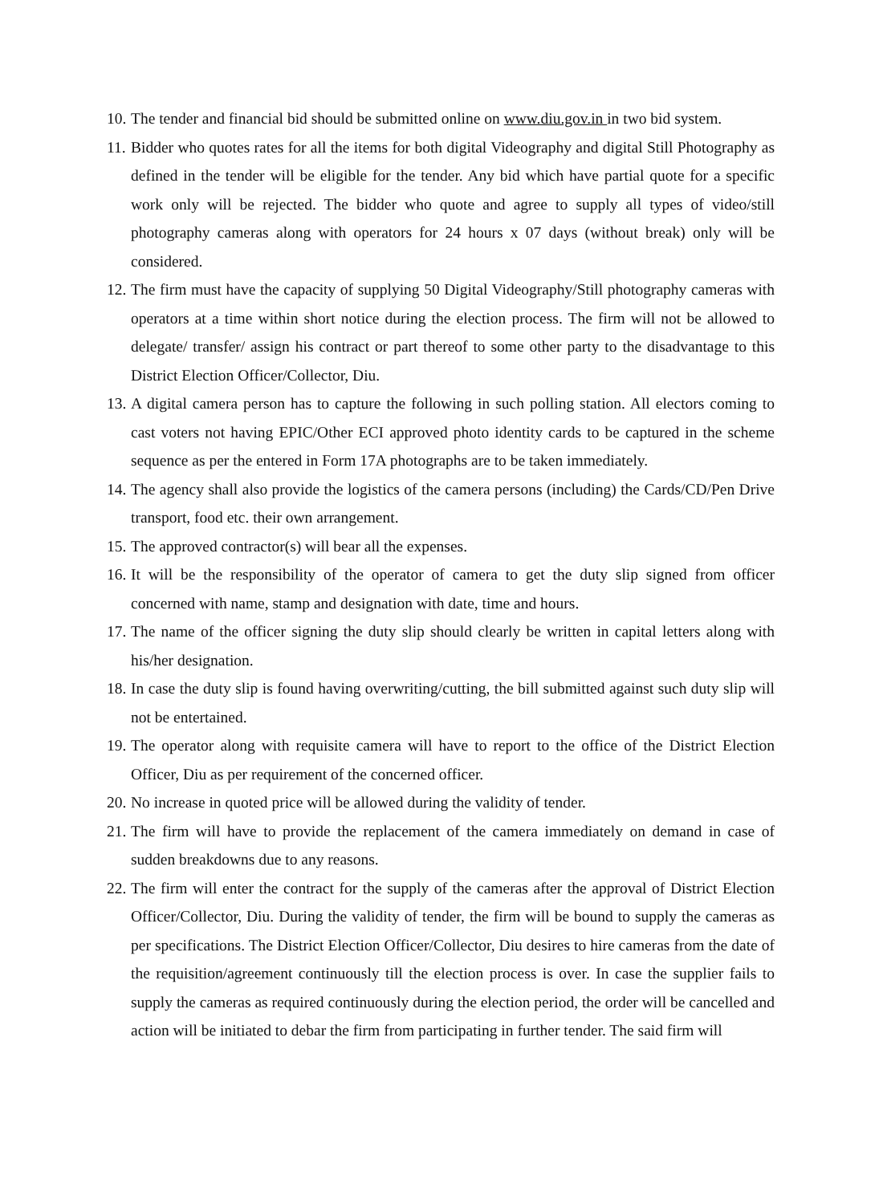10. The tender and financial bid should be submitted online on www.diu.gov.in in two bid system.
11. Bidder who quotes rates for all the items for both digital Videography and digital Still Photography as defined in the tender will be eligible for the tender. Any bid which have partial quote for a specific work only will be rejected. The bidder who quote and agree to supply all types of video/still photography cameras along with operators for 24 hours x 07 days (without break) only will be considered.
12. The firm must have the capacity of supplying 50 Digital Videography/Still photography cameras with operators at a time within short notice during the election process. The firm will not be allowed to delegate/ transfer/ assign his contract or part thereof to some other party to the disadvantage to this District Election Officer/Collector, Diu.
13. A digital camera person has to capture the following in such polling station. All electors coming to cast voters not having EPIC/Other ECI approved photo identity cards to be captured in the scheme sequence as per the entered in Form 17A photographs are to be taken immediately.
14. The agency shall also provide the logistics of the camera persons (including) the Cards/CD/Pen Drive transport, food etc. their own arrangement.
15. The approved contractor(s) will bear all the expenses.
16. It will be the responsibility of the operator of camera to get the duty slip signed from officer concerned with name, stamp and designation with date, time and hours.
17. The name of the officer signing the duty slip should clearly be written in capital letters along with his/her designation.
18. In case the duty slip is found having overwriting/cutting, the bill submitted against such duty slip will not be entertained.
19. The operator along with requisite camera will have to report to the office of the District Election Officer, Diu as per requirement of the concerned officer.
20. No increase in quoted price will be allowed during the validity of tender.
21. The firm will have to provide the replacement of the camera immediately on demand in case of sudden breakdowns due to any reasons.
22. The firm will enter the contract for the supply of the cameras after the approval of District Election Officer/Collector, Diu. During the validity of tender, the firm will be bound to supply the cameras as per specifications. The District Election Officer/Collector, Diu desires to hire cameras from the date of the requisition/agreement continuously till the election process is over. In case the supplier fails to supply the cameras as required continuously during the election period, the order will be cancelled and action will be initiated to debar the firm from participating in further tender. The said firm will